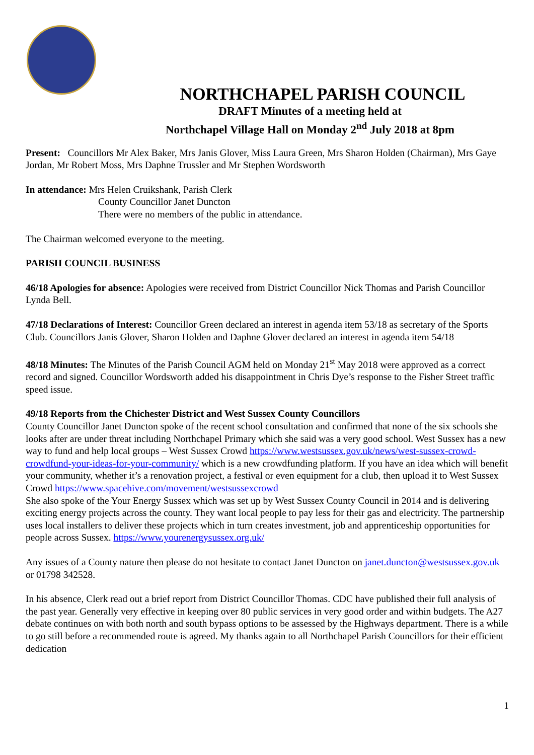NORTHCHAPEL PARISH COUNCIL
DRAFT Minutes of a meeting held at
Northchapel Village Hall on Monday 2<sup>nd</sup> July 2018 at 8pm
Present: Councillors Mr Alex Baker, Mrs Janis Glover, Miss Laura Green, Mrs Sharon Holden (Chairman), Mrs Gaye Jordan, Mr Robert Moss, Mrs Daphne Trussler and Mr Stephen Wordsworth
In attendance: Mrs Helen Cruikshank, Parish Clerk
County Councillor Janet Duncton
There were no members of the public in attendance.
The Chairman welcomed everyone to the meeting.
PARISH COUNCIL BUSINESS
46/18 Apologies for absence: Apologies were received from District Councillor Nick Thomas and Parish Councillor Lynda Bell.
47/18 Declarations of Interest: Councillor Green declared an interest in agenda item 53/18 as secretary of the Sports Club. Councillors Janis Glover, Sharon Holden and Daphne Glover declared an interest in agenda item 54/18
48/18 Minutes: The Minutes of the Parish Council AGM held on Monday 21<sup>st</sup> May 2018 were approved as a correct record and signed. Councillor Wordsworth added his disappointment in Chris Dye’s response to the Fisher Street traffic speed issue.
49/18 Reports from the Chichester District and West Sussex County Councillors
County Councillor Janet Duncton spoke of the recent school consultation and confirmed that none of the six schools she looks after are under threat including Northchapel Primary which she said was a very good school. West Sussex has a new way to fund and help local groups – West Sussex Crowd https://www.westsussex.gov.uk/news/west-sussex-crowd-crowdfund-your-ideas-for-your-community/ which is a new crowdfunding platform. If you have an idea which will benefit your community, whether it’s a renovation project, a festival or even equipment for a club, then upload it to West Sussex Crowd https://www.spacehive.com/movement/westsussexcrowd
She also spoke of the Your Energy Sussex which was set up by West Sussex County Council in 2014 and is delivering exciting energy projects across the county. They want local people to pay less for their gas and electricity. The partnership uses local installers to deliver these projects which in turn creates investment, job and apprenticeship opportunities for people across Sussex. https://www.yourenergysussex.org.uk/
Any issues of a County nature then please do not hesitate to contact Janet Duncton on janet.duncton@westsussex.gov.uk or 01798 342528.
In his absence, Clerk read out a brief report from District Councillor Thomas. CDC have published their full analysis of the past year. Generally very effective in keeping over 80 public services in very good order and within budgets. The A27 debate continues on with both north and south bypass options to be assessed by the Highways department. There is a while to go still before a recommended route is agreed. My thanks again to all Northchapel Parish Councillors for their efficient dedication
1